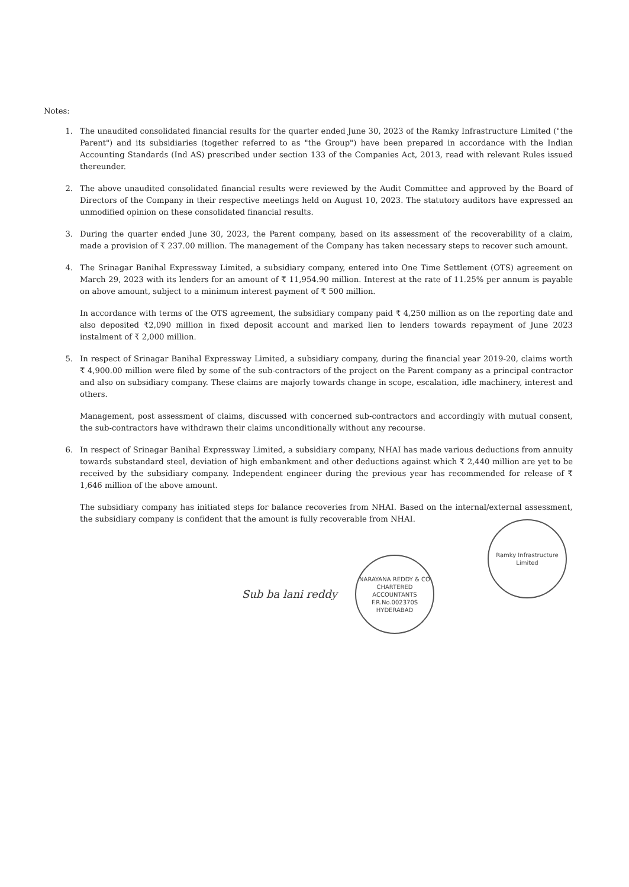Notes:
1. The unaudited consolidated financial results for the quarter ended June 30, 2023 of the Ramky Infrastructure Limited ("the Parent") and its subsidiaries (together referred to as "the Group") have been prepared in accordance with the Indian Accounting Standards (Ind AS) prescribed under section 133 of the Companies Act, 2013, read with relevant Rules issued thereunder.
2. The above unaudited consolidated financial results were reviewed by the Audit Committee and approved by the Board of Directors of the Company in their respective meetings held on August 10, 2023. The statutory auditors have expressed an unmodified opinion on these consolidated financial results.
3. During the quarter ended June 30, 2023, the Parent company, based on its assessment of the recoverability of a claim, made a provision of ₹ 237.00 million. The management of the Company has taken necessary steps to recover such amount.
4. The Srinagar Banihal Expressway Limited, a subsidiary company, entered into One Time Settlement (OTS) agreement on March 29, 2023 with its lenders for an amount of ₹ 11,954.90 million. Interest at the rate of 11.25% per annum is payable on above amount, subject to a minimum interest payment of ₹ 500 million.
In accordance with terms of the OTS agreement, the subsidiary company paid ₹ 4,250 million as on the reporting date and also deposited ₹2,090 million in fixed deposit account and marked lien to lenders towards repayment of June 2023 instalment of ₹ 2,000 million.
5. In respect of Srinagar Banihal Expressway Limited, a subsidiary company, during the financial year 2019-20, claims worth ₹ 4,900.00 million were filed by some of the sub-contractors of the project on the Parent company as a principal contractor and also on subsidiary company. These claims are majorly towards change in scope, escalation, idle machinery, interest and others.
Management, post assessment of claims, discussed with concerned sub-contractors and accordingly with mutual consent, the sub-contractors have withdrawn their claims unconditionally without any recourse.
6. In respect of Srinagar Banihal Expressway Limited, a subsidiary company, NHAI has made various deductions from annuity towards substandard steel, deviation of high embankment and other deductions against which ₹ 2,440 million are yet to be received by the subsidiary company. Independent engineer during the previous year has recommended for release of ₹ 1,646 million of the above amount.
The subsidiary company has initiated steps for balance recoveries from NHAI. Based on the internal/external assessment, the subsidiary company is confident that the amount is fully recoverable from NHAI.
Sub ba lani reddy
NARAYANA REDDY & CO
CHARTERED
ACCOUNTANTS
F.R.No.002370S
HYDERABAD
Ramky Infrastructure Limited